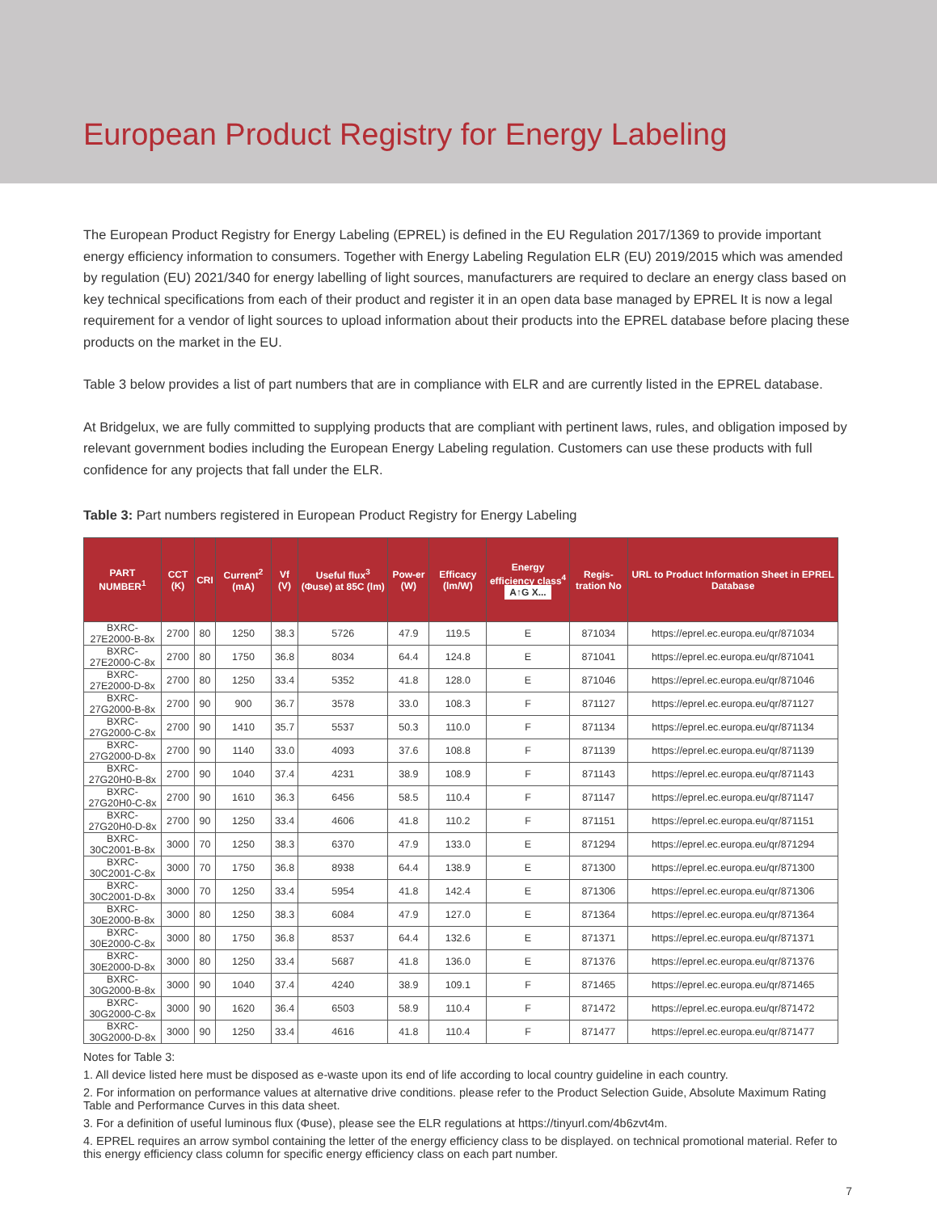European Product Registry for Energy Labeling
The European Product Registry for Energy Labeling (EPREL) is defined in the EU Regulation 2017/1369 to provide important energy efficiency information to consumers. Together with Energy Labeling Regulation ELR (EU) 2019/2015 which was amended by regulation (EU) 2021/340 for energy labelling of light sources, manufacturers are required to declare an energy class based on key technical specifications from each of their product and register it in an open data base managed by EPREL It is now a legal requirement for a vendor of light sources to upload information about their products into the EPREL database before placing these products on the market in the EU.
Table 3 below provides a list of part numbers that are in compliance with ELR and are currently listed in the EPREL database.
At Bridgelux, we are fully committed to supplying products that are compliant with pertinent laws, rules, and obligation imposed by relevant government bodies including the European Energy Labeling regulation. Customers can use these products with full confidence for any projects that fall under the ELR.
Table 3: Part numbers registered in European Product Registry for Energy Labeling
| PART NUMBER<sup>1</sup> | CCT (K) | CRI | Current<sup>2</sup> (mA) | Vf (V) | Useful flux<sup>3</sup> (Φuse) at 85C (lm) | Pow-er (W) | Efficacy (lm/W) | Energy efficiency class<sup>4</sup> A↑G X... | Regis-tration No | URL to Product Information Sheet in EPREL Database |
| --- | --- | --- | --- | --- | --- | --- | --- | --- | --- | --- |
| BXRC-27E2000-B-8x | 2700 | 80 | 1250 | 38.3 | 5726 | 47.9 | 119.5 | E | 871034 | https://eprel.ec.europa.eu/qr/871034 |
| BXRC-27E2000-C-8x | 2700 | 80 | 1750 | 36.8 | 8034 | 64.4 | 124.8 | E | 871041 | https://eprel.ec.europa.eu/qr/871041 |
| BXRC-27E2000-D-8x | 2700 | 80 | 1250 | 33.4 | 5352 | 41.8 | 128.0 | E | 871046 | https://eprel.ec.europa.eu/qr/871046 |
| BXRC-27G2000-B-8x | 2700 | 90 | 900 | 36.7 | 3578 | 33.0 | 108.3 | F | 871127 | https://eprel.ec.europa.eu/qr/871127 |
| BXRC-27G2000-C-8x | 2700 | 90 | 1410 | 35.7 | 5537 | 50.3 | 110.0 | F | 871134 | https://eprel.ec.europa.eu/qr/871134 |
| BXRC-27G2000-D-8x | 2700 | 90 | 1140 | 33.0 | 4093 | 37.6 | 108.8 | F | 871139 | https://eprel.ec.europa.eu/qr/871139 |
| BXRC-27G20H0-B-8x | 2700 | 90 | 1040 | 37.4 | 4231 | 38.9 | 108.9 | F | 871143 | https://eprel.ec.europa.eu/qr/871143 |
| BXRC-27G20H0-C-8x | 2700 | 90 | 1610 | 36.3 | 6456 | 58.5 | 110.4 | F | 871147 | https://eprel.ec.europa.eu/qr/871147 |
| BXRC-27G20H0-D-8x | 2700 | 90 | 1250 | 33.4 | 4606 | 41.8 | 110.2 | F | 871151 | https://eprel.ec.europa.eu/qr/871151 |
| BXRC-30C2001-B-8x | 3000 | 70 | 1250 | 38.3 | 6370 | 47.9 | 133.0 | E | 871294 | https://eprel.ec.europa.eu/qr/871294 |
| BXRC-30C2001-C-8x | 3000 | 70 | 1750 | 36.8 | 8938 | 64.4 | 138.9 | E | 871300 | https://eprel.ec.europa.eu/qr/871300 |
| BXRC-30C2001-D-8x | 3000 | 70 | 1250 | 33.4 | 5954 | 41.8 | 142.4 | E | 871306 | https://eprel.ec.europa.eu/qr/871306 |
| BXRC-30E2000-B-8x | 3000 | 80 | 1250 | 38.3 | 6084 | 47.9 | 127.0 | E | 871364 | https://eprel.ec.europa.eu/qr/871364 |
| BXRC-30E2000-C-8x | 3000 | 80 | 1750 | 36.8 | 8537 | 64.4 | 132.6 | E | 871371 | https://eprel.ec.europa.eu/qr/871371 |
| BXRC-30E2000-D-8x | 3000 | 80 | 1250 | 33.4 | 5687 | 41.8 | 136.0 | E | 871376 | https://eprel.ec.europa.eu/qr/871376 |
| BXRC-30G2000-B-8x | 3000 | 90 | 1040 | 37.4 | 4240 | 38.9 | 109.1 | F | 871465 | https://eprel.ec.europa.eu/qr/871465 |
| BXRC-30G2000-C-8x | 3000 | 90 | 1620 | 36.4 | 6503 | 58.9 | 110.4 | F | 871472 | https://eprel.ec.europa.eu/qr/871472 |
| BXRC-30G2000-D-8x | 3000 | 90 | 1250 | 33.4 | 4616 | 41.8 | 110.4 | F | 871477 | https://eprel.ec.europa.eu/qr/871477 |
Notes for Table 3:
1. All device listed here must be disposed as e-waste upon its end of life according to local country guideline in each country.
2. For information on performance values at alternative drive conditions. please refer to the Product Selection Guide, Absolute Maximum Rating Table and Performance Curves in this data sheet.
3. For a definition of useful luminous flux (Φuse), please see the ELR regulations at https://tinyurl.com/4b6zvt4m.
4. EPREL requires an arrow symbol containing the letter of the energy efficiency class to be displayed. on technical promotional material. Refer to this energy efficiency class column for specific energy efficiency class on each part number.
7